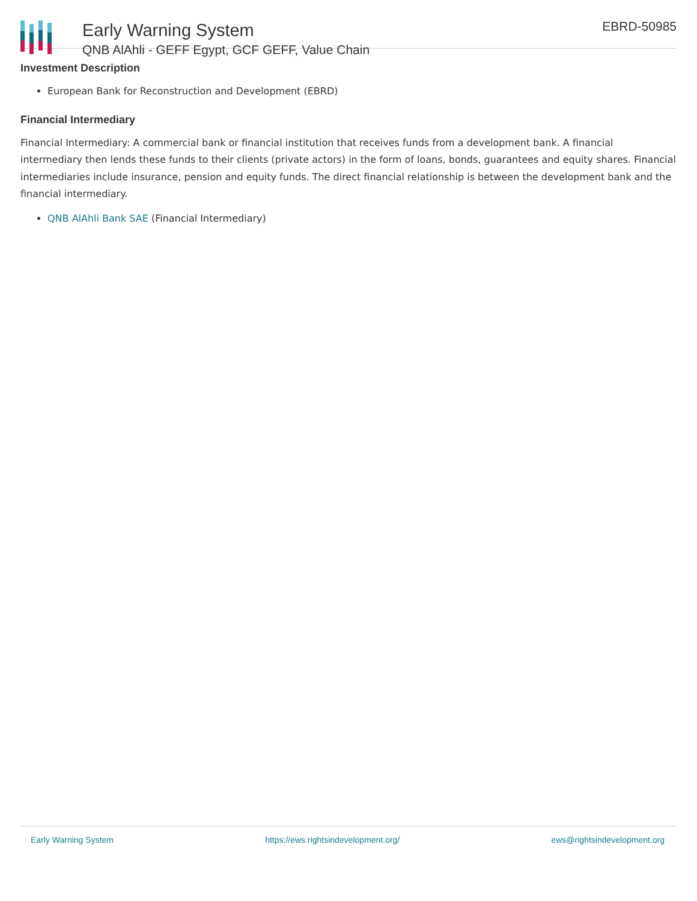Early Warning System
QNB AlAhli - GEFF Egypt, GCF GEFF, Value Chain
EBRD-50985
Investment Description
European Bank for Reconstruction and Development (EBRD)
Financial Intermediary
Financial Intermediary: A commercial bank or financial institution that receives funds from a development bank. A financial intermediary then lends these funds to their clients (private actors) in the form of loans, bonds, guarantees and equity shares. Financial intermediaries include insurance, pension and equity funds. The direct financial relationship is between the development bank and the financial intermediary.
QNB AlAhli Bank SAE (Financial Intermediary)
Early Warning System https://ews.rightsindevelopment.org/ ews@rightsindevelopment.org